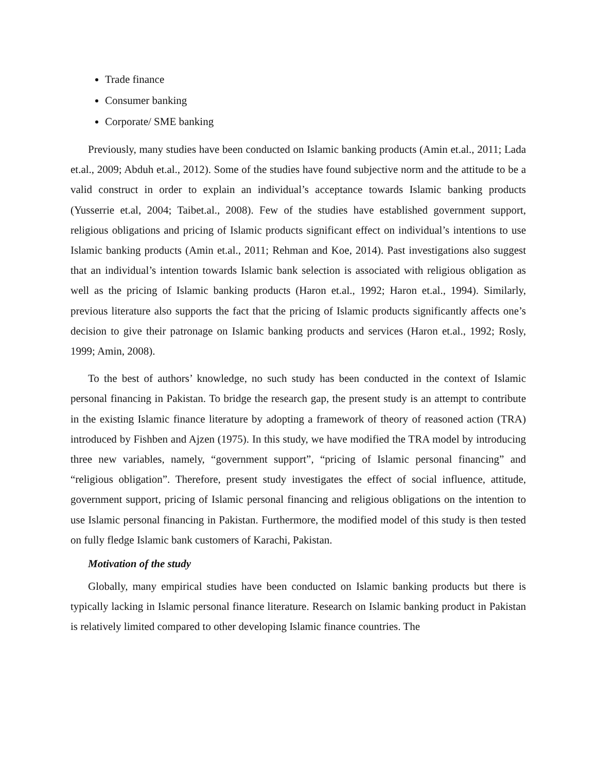Trade finance
Consumer banking
Corporate/ SME banking
Previously, many studies have been conducted on Islamic banking products (Amin et.al., 2011; Lada et.al., 2009; Abduh et.al., 2012). Some of the studies have found subjective norm and the attitude to be a valid construct in order to explain an individual’s acceptance towards Islamic banking products (Yusserrie et.al, 2004; Taibet.al., 2008). Few of the studies have established government support, religious obligations and pricing of Islamic products significant effect on individual’s intentions to use Islamic banking products (Amin et.al., 2011; Rehman and Koe, 2014). Past investigations also suggest that an individual’s intention towards Islamic bank selection is associated with religious obligation as well as the pricing of Islamic banking products (Haron et.al., 1992; Haron et.al., 1994). Similarly, previous literature also supports the fact that the pricing of Islamic products significantly affects one’s decision to give their patronage on Islamic banking products and services (Haron et.al., 1992; Rosly, 1999; Amin, 2008).
To the best of authors’ knowledge, no such study has been conducted in the context of Islamic personal financing in Pakistan. To bridge the research gap, the present study is an attempt to contribute in the existing Islamic finance literature by adopting a framework of theory of reasoned action (TRA) introduced by Fishben and Ajzen (1975). In this study, we have modified the TRA model by introducing three new variables, namely, “government support”, “pricing of Islamic personal financing” and “religious obligation”. Therefore, present study investigates the effect of social influence, attitude, government support, pricing of Islamic personal financing and religious obligations on the intention to use Islamic personal financing in Pakistan. Furthermore, the modified model of this study is then tested on fully fledge Islamic bank customers of Karachi, Pakistan.
Motivation of the study
Globally, many empirical studies have been conducted on Islamic banking products but there is typically lacking in Islamic personal finance literature. Research on Islamic banking product in Pakistan is relatively limited compared to other developing Islamic finance countries. The